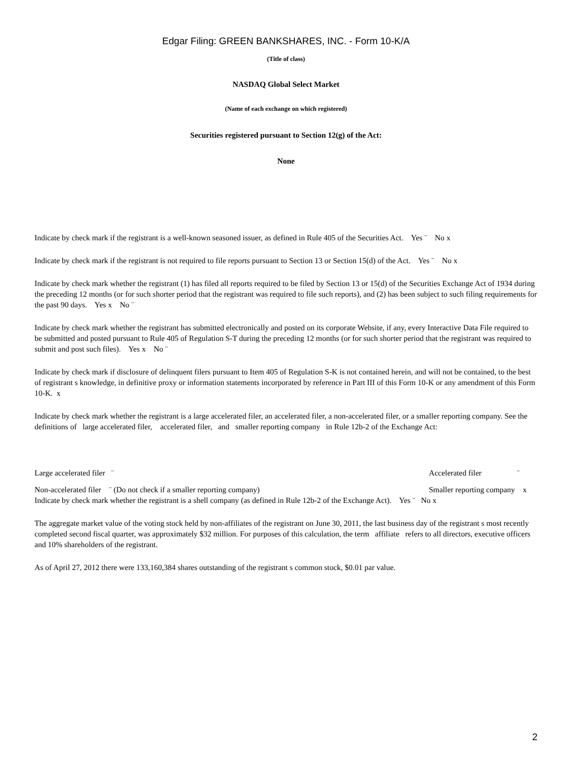Edgar Filing: GREEN BANKSHARES, INC. - Form 10-K/A
(Title of class)
NASDAQ Global Select Market
(Name of each exchange on which registered)
Securities registered pursuant to Section 12(g) of the Act:
None
Indicate by check mark if the registrant is a well-known seasoned issuer, as defined in Rule 405 of the Securities Act. Yes ¨ No x
Indicate by check mark if the registrant is not required to file reports pursuant to Section 13 or Section 15(d) of the Act. Yes ¨ No x
Indicate by check mark whether the registrant (1) has filed all reports required to be filed by Section 13 or 15(d) of the Securities Exchange Act of 1934 during the preceding 12 months (or for such shorter period that the registrant was required to file such reports), and (2) has been subject to such filing requirements for the past 90 days. Yes x No ¨
Indicate by check mark whether the registrant has submitted electronically and posted on its corporate Website, if any, every Interactive Data File required to be submitted and posted pursuant to Rule 405 of Regulation S-T during the preceding 12 months (or for such shorter period that the registrant was required to submit and post such files). Yes x No ¨
Indicate by check mark if disclosure of delinquent filers pursuant to Item 405 of Regulation S-K is not contained herein, and will not be contained, to the best of registrant s knowledge, in definitive proxy or information statements incorporated by reference in Part III of this Form 10-K or any amendment of this Form 10-K. x
Indicate by check mark whether the registrant is a large accelerated filer, an accelerated filer, a non-accelerated filer, or a smaller reporting company. See the definitions of large accelerated filer, accelerated filer, and smaller reporting company in Rule 12b-2 of the Exchange Act:
Large accelerated filer ¨ Accelerated filer ¨
Non-accelerated filer ¨ (Do not check if a smaller reporting company) Smaller reporting company x
Indicate by check mark whether the registrant is a shell company (as defined in Rule 12b-2 of the Exchange Act). Yes ¨ No x
The aggregate market value of the voting stock held by non-affiliates of the registrant on June 30, 2011, the last business day of the registrant s most recently completed second fiscal quarter, was approximately $32 million. For purposes of this calculation, the term affiliate refers to all directors, executive officers and 10% shareholders of the registrant.
As of April 27, 2012 there were 133,160,384 shares outstanding of the registrant s common stock, $0.01 par value.
2